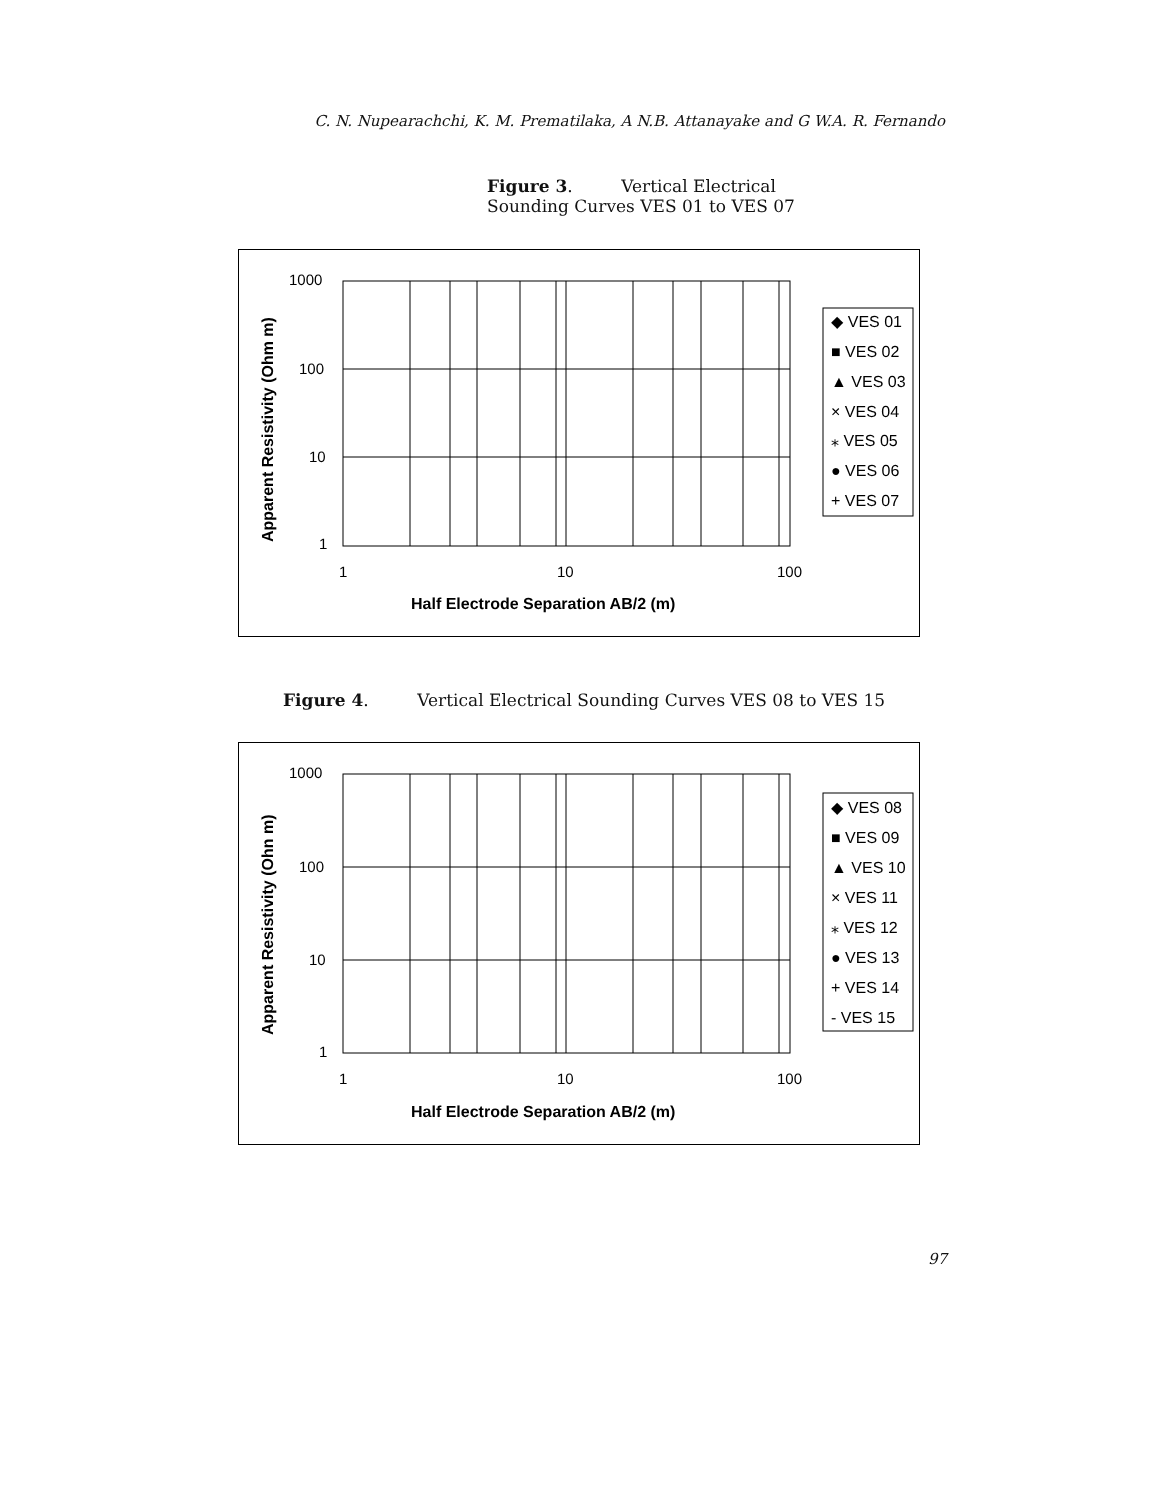C. N. Nupearachchi, K. M. Prematilaka, A N.B. Attanayake and G W.A. R. Fernando
Figure 3. Vertical Electrical
Sounding Curves VES 01 to VES 07
1000
100
10
1
1
10
100
Half Electrode Separation AB/2 (m)
Apparent Resistivity (Ohm m)
◆ VES 01
■ VES 02
▲ VES 03
× VES 04
⁎ VES 05
● VES 06
+ VES 07
Figure 4. Vertical Electrical Sounding Curves VES 08 to VES 15
1000
100
10
1
1
10
100
Half Electrode Separation AB/2 (m)
Apparent Resistivity (Ohn m)
◆ VES 08
■ VES 09
▲ VES 10
× VES 11
⁎ VES 12
● VES 13
+ VES 14
- VES 15
97